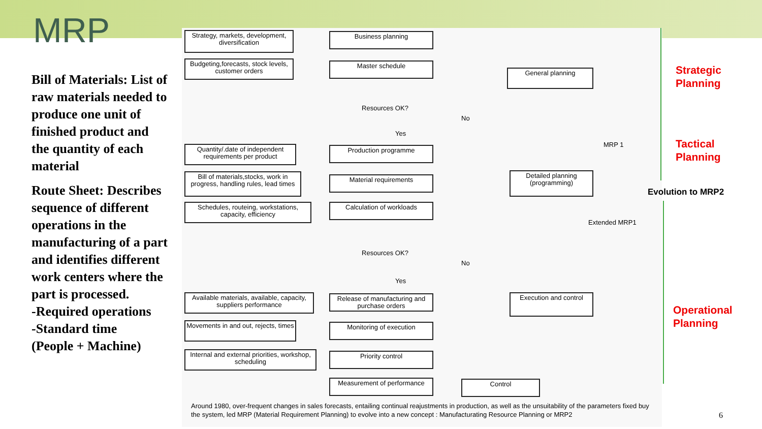MRP
Bill of Materials: List of raw materials needed to produce one unit of finished product and the quantity of each material
Route Sheet: Describes sequence of different operations in the manufacturing of a part and identifies different work centers where the part is processed.
-Required operations
-Standard time
(People + Machine)
Strategy, markets, development, diversification
Business planning
Budgeting,forecasts, stock levels, customer orders
Master schedule
General planning
Resources OK?
No
Yes
Quantity/.date of independent requirements per product
Production programme
MRP 1
Bill of materials,stocks, work in progress, handling rules, lead times
Material requirements
Detailed planning (programming)
Schedules, routeing, workstations, capacity, efficiency
Calculation of workloads
Extended MRP1
Resources OK?
No
Yes
Available materials, available, capacity, suppliers performance
Release of manufacturing and purchase orders
Execution and control
Movements in and out, rejects, times
Monitoring of execution
Internal and external priorities, workshop, scheduling
Priority control
Measurement of performance Control
Around 1980, over-frequent changes in sales forecasts, entailing continual reajustments in production, as well as the unsuitability of the parameters fixed buy the system, led MRP (Material Requirement Planning) to evolve into a new concept : Manufacturating Resource Planning or MRP2
Strategic
Planning
Tactical
Planning
Evolution to MRP2
Operational
Planning
6